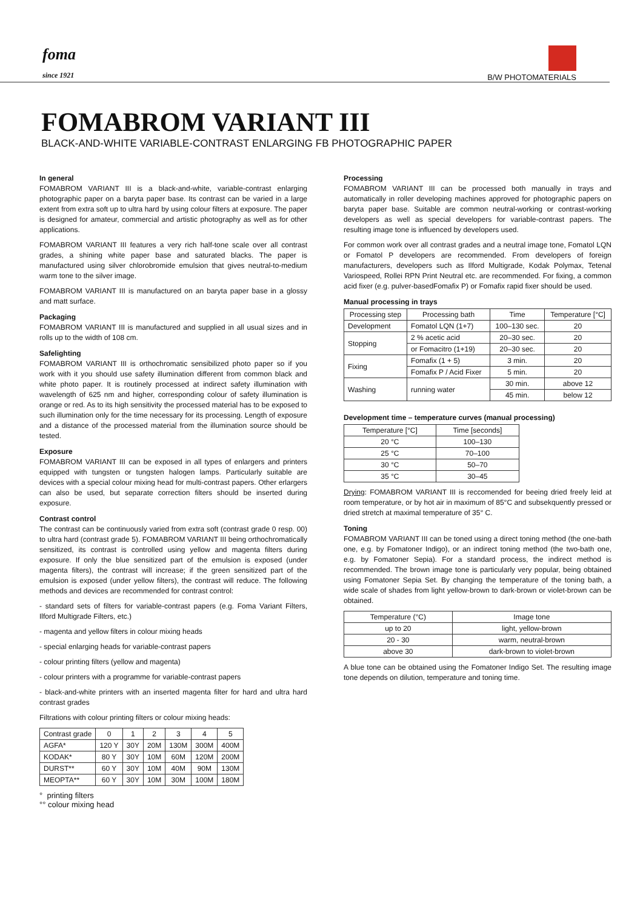foma
since 1921
B/W PHOTOMATERIALS
FOMABROM VARIANT III
BLACK-AND-WHITE VARIABLE-CONTRAST ENLARGING FB PHOTOGRAPHIC PAPER
In general
FOMABROM VARIANT III is a black-and-white, variable-contrast enlarging photographic paper on a baryta paper base. Its contrast can be varied in a large extent from extra soft up to ultra hard by using colour filters at exposure. The paper is designed for amateur, commercial and artistic photography as well as for other applications.
FOMABROM VARIANT III features a very rich half-tone scale over all contrast grades, a shining white paper base and saturated blacks. The paper is manufactured using silver chlorobromide emulsion that gives neutral-to-medium warm tone to the silver image.
FOMABROM VARIANT III is manufactured on an baryta paper base in a glossy and matt surface.
Packaging
FOMABROM VARIANT III is manufactured and supplied in all usual sizes and in rolls up to the width of 108 cm.
Safelighting
FOMABROM VARIANT III is orthochromatic sensibilized photo paper so if you work with it you should use safety illumination different from common black and white photo paper. It is routinely processed at indirect safety illumination with wavelength of 625 nm and higher, corresponding colour of safety illumination is orange or red. As to its high sensitivity the processed material has to be exposed to such illumination only for the time necessary for its processing. Length of exposure and a distance of the processed material from the illumination source should be tested.
Exposure
FOMABROM VARIANT III can be exposed in all types of enlargers and printers equipped with tungsten or tungsten halogen lamps. Particularly suitable are devices with a special colour mixing head for multi-contrast papers. Other erlargers can also be used, but separate correction filters should be inserted during exposure.
Contrast control
The contrast can be continuously varied from extra soft (contrast grade 0 resp. 00) to ultra hard (contrast grade 5). FOMABROM VARIANT III being orthochromatically sensitized, its contrast is controlled using yellow and magenta filters during exposure. If only the blue sensitized part of the emulsion is exposed (under magenta filters), the contrast will increase; if the green sensitized part of the emulsion is exposed (under yellow filters), the contrast will reduce. The following methods and devices are recommended for contrast control:
- standard sets of filters for variable-contrast papers (e.g. Foma Variant Filters, Ilford Multigrade Filters, etc.)
- magenta and yellow filters in colour mixing heads
- special enlarging heads for variable-contrast papers
- colour printing filters (yellow and magenta)
- colour printers with a programme for variable-contrast papers
- black-and-white printers with an inserted magenta filter for hard and ultra hard contrast grades
Filtrations with colour printing filters or colour mixing heads:
| Contrast grade | 0 | 1 | 2 | 3 | 4 | 5 |
| --- | --- | --- | --- | --- | --- | --- |
| AGFA* | 120 Y | 30Y | 20M | 130M | 300M | 400M |
| KODAK* | 80 Y | 30Y | 10M | 60M | 120M | 200M |
| DURST** | 60 Y | 30Y | 10M | 40M | 90M | 130M |
| MEOPTA** | 60 Y | 30Y | 10M | 30M | 100M | 180M |
° printing filters
°° colour mixing head
Processing
FOMABROM VARIANT III can be processed both manually in trays and automatically in roller developing machines approved for photographic papers on baryta paper base. Suitable are common neutral-working or contrast-working developers as well as special developers for variable-contrast papers. The resulting image tone is influenced by developers used.
For common work over all contrast grades and a neutral image tone, Fomatol LQN or Fomatol P developers are recommended. From developers of foreign manufacturers, developers such as Ilford Multigrade, Kodak Polymax, Tetenal Variospeed, Rollei RPN Print Neutral etc. are recommended. For fixing, a common acid fixer (e.g. pulver-basedFomafix P) or Fomafix rapid fixer should be used.
Manual processing in trays
| Processing step | Processing bath | Time | Temperature [°C] |
| --- | --- | --- | --- |
| Development | Fomatol LQN (1+7) | 100–130 sec. | 20 |
| Stopping | 2 % acetic acid | 20–30 sec. | 20 |
| | or Fomacitro (1+19) | 20–30 sec. | 20 |
| Fixing | Fomafix (1 + 5) | 3 min. | 20 |
| | Fomafix P / Acid Fixer | 5 min. | 20 |
| Washing | running water | 30 min. | above 12 |
| | | 45 min. | below 12 |
Development time – temperature curves (manual processing)
| Temperature [°C] | Time [seconds] |
| --- | --- |
| 20 °C | 100–130 |
| 25 °C | 70–100 |
| 30 °C | 50–70 |
| 35 °C | 30–45 |
Drying: FOMABROM VARIANT III is reccomended for beeing dried freely leid at room temperature, or by hot air in maximum of 85°C and subsekquently pressed or dried stretch at maximal temperature of 35° C.
Toning
FOMABROM VARIANT III can be toned using a direct toning method (the one-bath one, e.g. by Fomatoner Indigo), or an indirect toning method (the two-bath one, e.g. by Fomatoner Sepia). For a standard process, the indirect method is recommended. The brown image tone is particularly very popular, being obtained using Fomatoner Sepia Set. By changing the temperature of the toning bath, a wide scale of shades from light yellow-brown to dark-brown or violet-brown can be obtained.
| Temperature (°C) | Image tone |
| --- | --- |
| up to 20 | light, yellow-brown |
| 20 - 30 | warm, neutral-brown |
| above 30 | dark-brown to violet-brown |
A blue tone can be obtained using the Fomatoner Indigo Set. The resulting image tone depends on dilution, temperature and toning time.